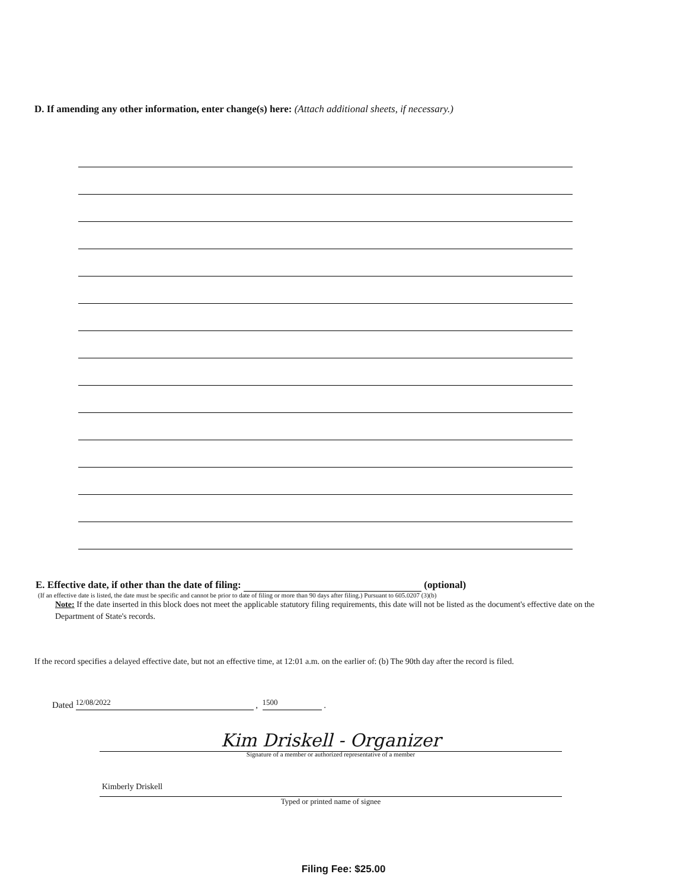D. If amending any other information, enter change(s) here: (Attach additional sheets, if necessary.)
E. Effective date, if other than the date of filing: (optional)
(If an effective date is listed, the date must be specific and cannot be prior to date of filing or more than 90 days after filing.) Pursuant to 605.0207 (3)(b)
Note: If the date inserted in this block does not meet the applicable statutory filing requirements, this date will not be listed as the document's effective date on the Department of State's records.
If the record specifies a delayed effective date, but not an effective time, at 12:01 a.m. on the earlier of: (b) The 90th day after the record is filed.
Dated 12/08/2022 , 1500 .
Kim Driskell - Organizer
Signature of a member or authorized representative of a member
Kimberly Driskell
Typed or printed name of signee
Filing Fee: $25.00